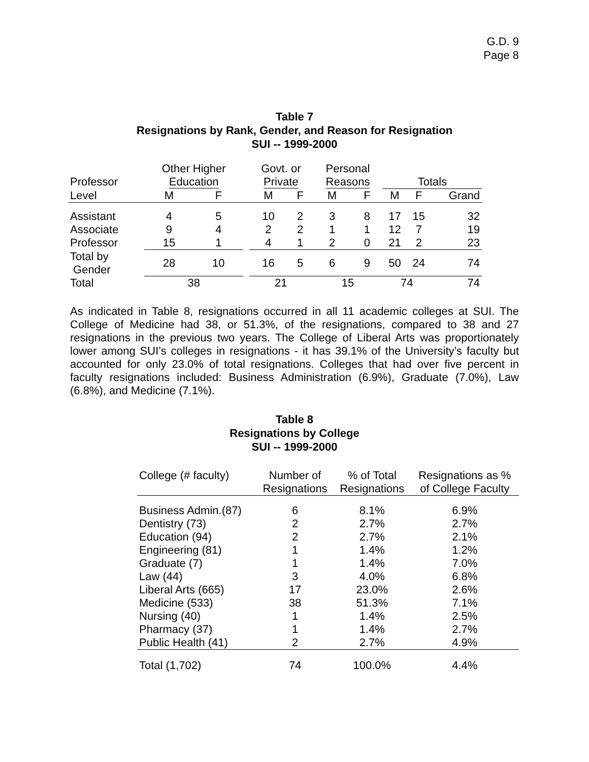G.D. 9
Page 8
Table 7
Resignations by Rank, Gender, and Reason for Resignation
SUI -- 1999-2000
| | Other Higher | | | Govt. or | | Personal | | | | |
| --- | --- | --- | --- | --- | --- | --- | --- | --- | --- | --- |
| Professor | Education | | | Private | | Reasons | | Totals | | |
| Level | M | F | | M | F | M | F | M | F | Grand |
| Assistant | 4 | 5 | | 10 | 2 | 3 | 8 | 17 | 15 | 32 |
| Associate | 9 | 4 | | 2 | 2 | 1 | 1 | 12 | 7 | 19 |
| Professor | 15 | 1 | | 4 | 1 | 2 | 0 | 21 | 2 | 23 |
| Total by Gender | 28 | 10 | | 16 | 5 | 6 | 9 | 50 | 24 | 74 |
| Total | 38 | | | 21 | | 15 | | 74 | | 74 |
As indicated in Table 8, resignations occurred in all 11 academic colleges at SUI. The College of Medicine had 38, or 51.3%, of the resignations, compared to 38 and 27 resignations in the previous two years. The College of Liberal Arts was proportionately lower among SUI’s colleges in resignations - it has 39.1% of the University’s faculty but accounted for only 23.0% of total resignations. Colleges that had over five percent in faculty resignations included: Business Administration (6.9%), Graduate (7.0%), Law (6.8%), and Medicine (7.1%).
Table 8
Resignations by College
SUI -- 1999-2000
| College (# faculty) | Number of Resignations | % of Total Resignations | Resignations as % of College Faculty |
| --- | --- | --- | --- |
| Business Admin.(87) | 6 | 8.1% | 6.9% |
| Dentistry (73) | 2 | 2.7% | 2.7% |
| Education (94) | 2 | 2.7% | 2.1% |
| Engineering (81) | 1 | 1.4% | 1.2% |
| Graduate (7) | 1 | 1.4% | 7.0% |
| Law (44) | 3 | 4.0% | 6.8% |
| Liberal Arts (665) | 17 | 23.0% | 2.6% |
| Medicine (533) | 38 | 51.3% | 7.1% |
| Nursing (40) | 1 | 1.4% | 2.5% |
| Pharmacy (37) | 1 | 1.4% | 2.7% |
| Public Health (41) | 2 | 2.7% | 4.9% |
| Total (1,702) | 74 | 100.0% | 4.4% |